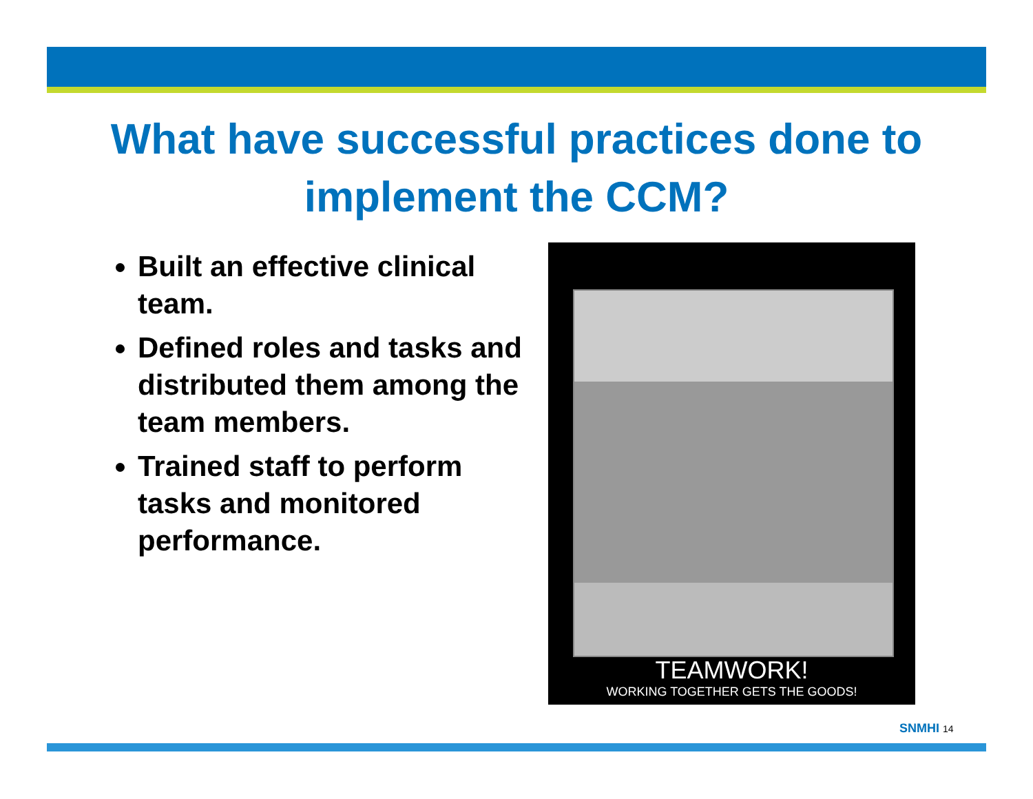What have successful practices done to implement the CCM?
Built an effective clinical team.
Defined roles and tasks and distributed them among the team members.
Trained staff to perform tasks and monitored performance.
TEAMWORK!
WORKING TOGETHER GETS THE GOODS!
SNMHI 14